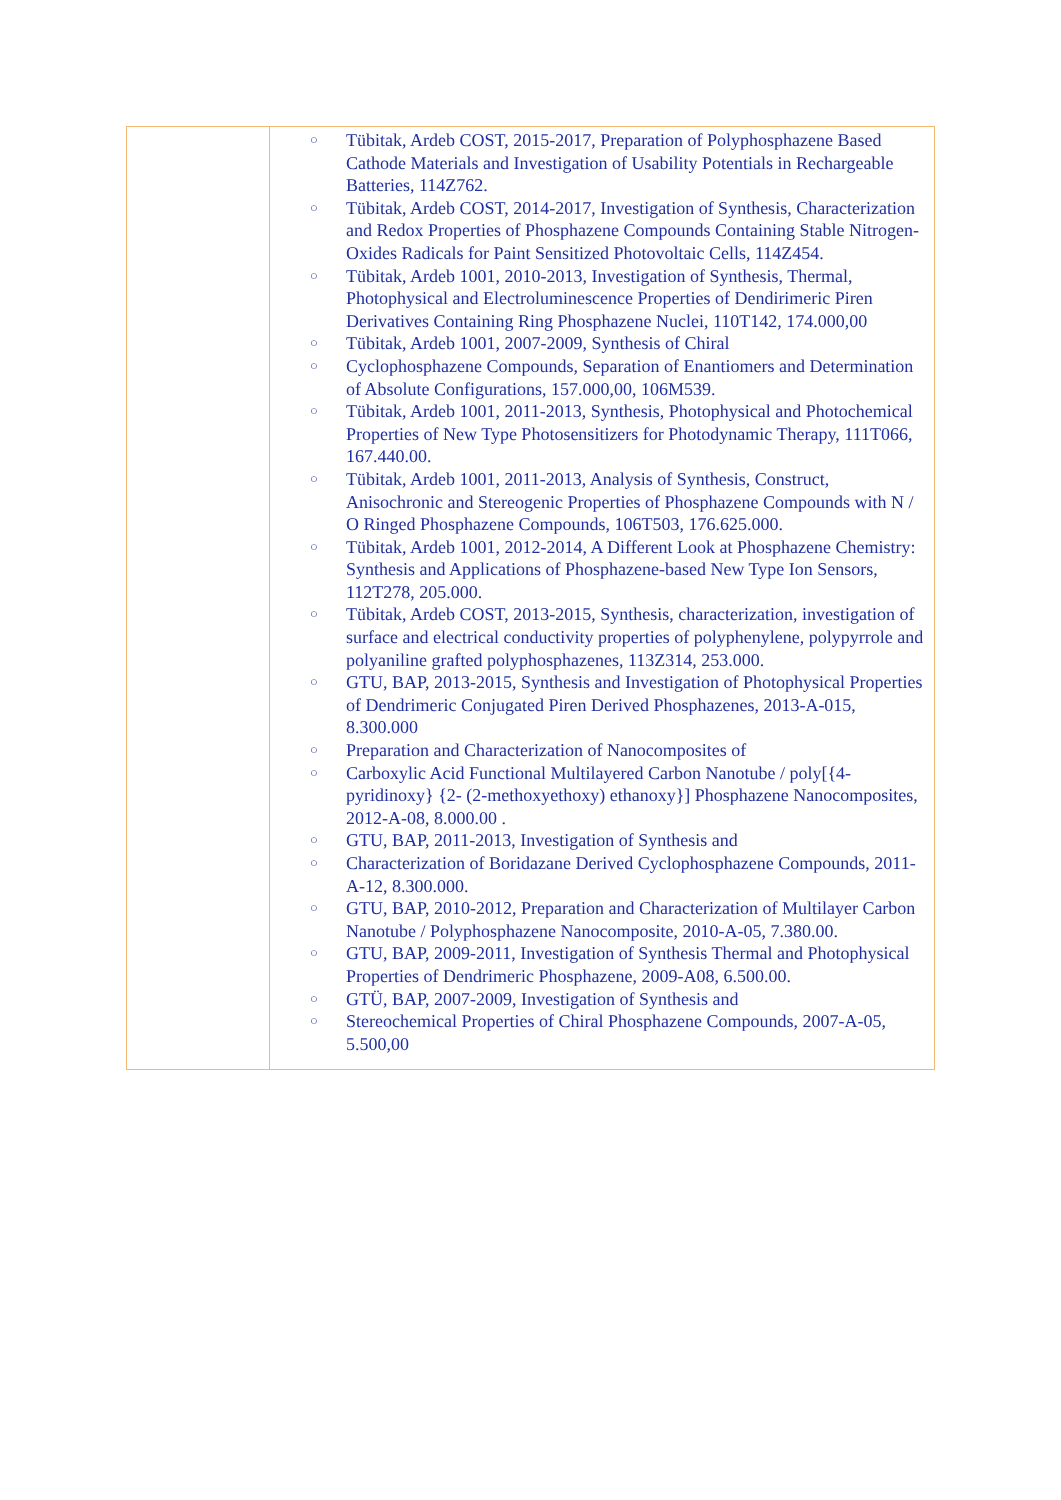| | ○ Tübitak, Ardeb COST, 2015-2017, Preparation of Polyphosphazene Based Cathode Materials and Investigation of Usability Potentials in Rechargeable Batteries, 114Z762. ○ Tübitak, Ardeb COST, 2014-2017, Investigation of Synthesis, Characterization and Redox Properties of Phosphazene Compounds Containing Stable Nitrogen-Oxides Radicals for Paint Sensitized Photovoltaic Cells, 114Z454. ○ Tübitak, Ardeb 1001, 2010-2013, Investigation of Synthesis, Thermal, Photophysical and Electroluminescence Properties of Dendirimeric Piren Derivatives Containing Ring Phosphazene Nuclei, 110T142, 174.000,00 ○ Tübitak, Ardeb 1001, 2007-2009, Synthesis of Chiral ○ Cyclophosphazene Compounds, Separation of Enantiomers and Determination of Absolute Configurations, 157.000,00, 106M539. ○ Tübitak, Ardeb 1001, 2011-2013, Synthesis, Photophysical and Photochemical Properties of New Type Photosensitizers for Photodynamic Therapy, 111T066, 167.440.00. ○ Tübitak, Ardeb 1001, 2011-2013, Analysis of Synthesis, Construct, Anisochronic and Stereogenic Properties of Phosphazene Compounds with N / O Ringed Phosphazene Compounds, 106T503, 176.625.000. ○ Tübitak, Ardeb 1001, 2012-2014, A Different Look at Phosphazene Chemistry: Synthesis and Applications of Phosphazene-based New Type Ion Sensors, 112T278, 205.000. ○ Tübitak, Ardeb COST, 2013-2015, Synthesis, characterization, investigation of surface and electrical conductivity properties of polyphenylene, polypyrrole and polyaniline grafted polyphosphazenes, 113Z314, 253.000. ○ GTU, BAP, 2013-2015, Synthesis and Investigation of Photophysical Properties of Dendrimeric Conjugated Piren Derived Phosphazenes, 2013-A-015, 8.300.000 ○ Preparation and Characterization of Nanocomposites of ○ Carboxylic Acid Functional Multilayered Carbon Nanotube / poly[{4-pyridinoxy} {2- (2-methoxyethoxy) ethanoxy}] Phosphazene Nanocomposites, 2012-A-08, 8.000.00 . ○ GTU, BAP, 2011-2013, Investigation of Synthesis and ○ Characterization of Boridazane Derived Cyclophosphazene Compounds, 2011-A-12, 8.300.000. ○ GTU, BAP, 2010-2012, Preparation and Characterization of Multilayer Carbon Nanotube / Polyphosphazene Nanocomposite, 2010-A-05, 7.380.00. ○ GTU, BAP, 2009-2011, Investigation of Synthesis Thermal and Photophysical Properties of Dendrimeric Phosphazene, 2009-A08, 6.500.00. ○ GTÜ, BAP, 2007-2009, Investigation of Synthesis and ○ Stereochemical Properties of Chiral Phosphazene Compounds, 2007-A-05, 5.500,00 |